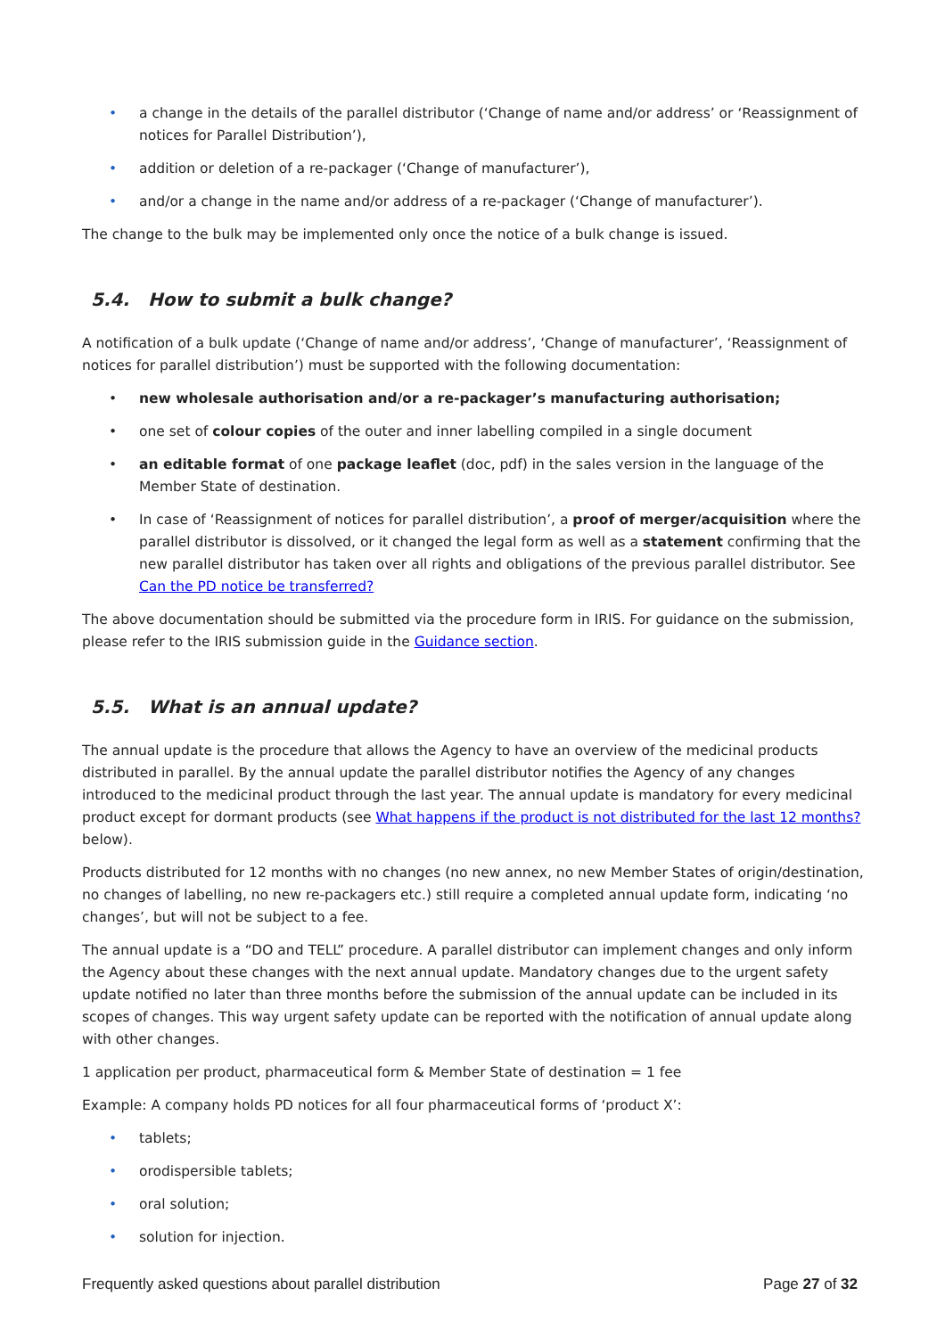• a change in the details of the parallel distributor (‘Change of name and/or address’ or ‘Reassignment of notices for Parallel Distribution’),
• addition or deletion of a re-packager (‘Change of manufacturer’),
• and/or a change in the name and/or address of a re-packager (‘Change of manufacturer’).
The change to the bulk may be implemented only once the notice of a bulk change is issued.
5.4. How to submit a bulk change?
A notification of a bulk update (‘Change of name and/or address’, ‘Change of manufacturer’, ‘Reassignment of notices for parallel distribution’) must be supported with the following documentation:
• new wholesale authorisation and/or a re-packager’s manufacturing authorisation;
• one set of colour copies of the outer and inner labelling compiled in a single document
• an editable format of one package leaflet (doc, pdf) in the sales version in the language of the Member State of destination.
• In case of ‘Reassignment of notices for parallel distribution’, a proof of merger/acquisition where the parallel distributor is dissolved, or it changed the legal form as well as a statement confirming that the new parallel distributor has taken over all rights and obligations of the previous parallel distributor. See Can the PD notice be transferred?
The above documentation should be submitted via the procedure form in IRIS. For guidance on the submission, please refer to the IRIS submission guide in the Guidance section.
5.5. What is an annual update?
The annual update is the procedure that allows the Agency to have an overview of the medicinal products distributed in parallel. By the annual update the parallel distributor notifies the Agency of any changes introduced to the medicinal product through the last year. The annual update is mandatory for every medicinal product except for dormant products (see What happens if the product is not distributed for the last 12 months? below).
Products distributed for 12 months with no changes (no new annex, no new Member States of origin/destination, no changes of labelling, no new re-packagers etc.) still require a completed annual update form, indicating ‘no changes’, but will not be subject to a fee.
The annual update is a “DO and TELL” procedure. A parallel distributor can implement changes and only inform the Agency about these changes with the next annual update. Mandatory changes due to the urgent safety update notified no later than three months before the submission of the annual update can be included in its scopes of changes. This way urgent safety update can be reported with the notification of annual update along with other changes.
1 application per product, pharmaceutical form & Member State of destination = 1 fee
Example: A company holds PD notices for all four pharmaceutical forms of ‘product X’:
• tablets;
• orodispersible tablets;
• oral solution;
• solution for injection.
Frequently asked questions about parallel distribution Page 27 of 32